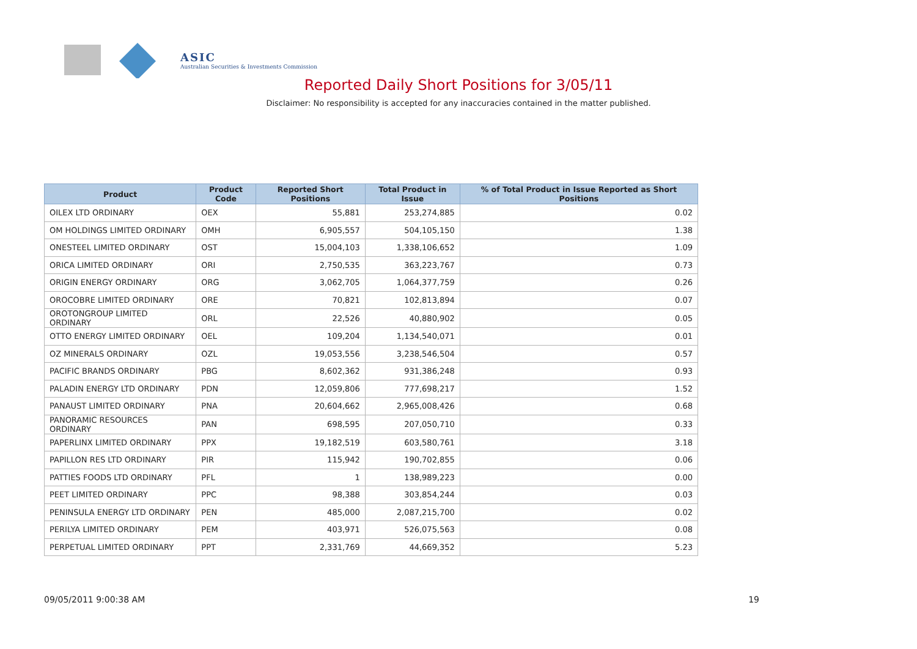ASIC
Australian Securities & Investments Commission
Reported Daily Short Positions for 3/05/11
Disclaimer: No responsibility is accepted for any inaccuracies contained in the matter published.
| Product | Product Code | Reported Short Positions | Total Product in Issue | % of Total Product in Issue Reported as Short Positions |
| --- | --- | --- | --- | --- |
| OILEX LTD ORDINARY | OEX | 55,881 | 253,274,885 | 0.02 |
| OM HOLDINGS LIMITED ORDINARY | OMH | 6,905,557 | 504,105,150 | 1.38 |
| ONESTEEL LIMITED ORDINARY | OST | 15,004,103 | 1,338,106,652 | 1.09 |
| ORICA LIMITED ORDINARY | ORI | 2,750,535 | 363,223,767 | 0.73 |
| ORIGIN ENERGY ORDINARY | ORG | 3,062,705 | 1,064,377,759 | 0.26 |
| OROCOBRE LIMITED ORDINARY | ORE | 70,821 | 102,813,894 | 0.07 |
| OROTONGROUP LIMITED ORDINARY | ORL | 22,526 | 40,880,902 | 0.05 |
| OTTO ENERGY LIMITED ORDINARY | OEL | 109,204 | 1,134,540,071 | 0.01 |
| OZ MINERALS ORDINARY | OZL | 19,053,556 | 3,238,546,504 | 0.57 |
| PACIFIC BRANDS ORDINARY | PBG | 8,602,362 | 931,386,248 | 0.93 |
| PALADIN ENERGY LTD ORDINARY | PDN | 12,059,806 | 777,698,217 | 1.52 |
| PANAUST LIMITED ORDINARY | PNA | 20,604,662 | 2,965,008,426 | 0.68 |
| PANORAMIC RESOURCES ORDINARY | PAN | 698,595 | 207,050,710 | 0.33 |
| PAPERLINX LIMITED ORDINARY | PPX | 19,182,519 | 603,580,761 | 3.18 |
| PAPILLON RES LTD ORDINARY | PIR | 115,942 | 190,702,855 | 0.06 |
| PATTIES FOODS LTD ORDINARY | PFL | 1 | 138,989,223 | 0.00 |
| PEET LIMITED ORDINARY | PPC | 98,388 | 303,854,244 | 0.03 |
| PENINSULA ENERGY LTD ORDINARY | PEN | 485,000 | 2,087,215,700 | 0.02 |
| PERILYA LIMITED ORDINARY | PEM | 403,971 | 526,075,563 | 0.08 |
| PERPETUAL LIMITED ORDINARY | PPT | 2,331,769 | 44,669,352 | 5.23 |
09/05/2011 9:00:38 AM 19